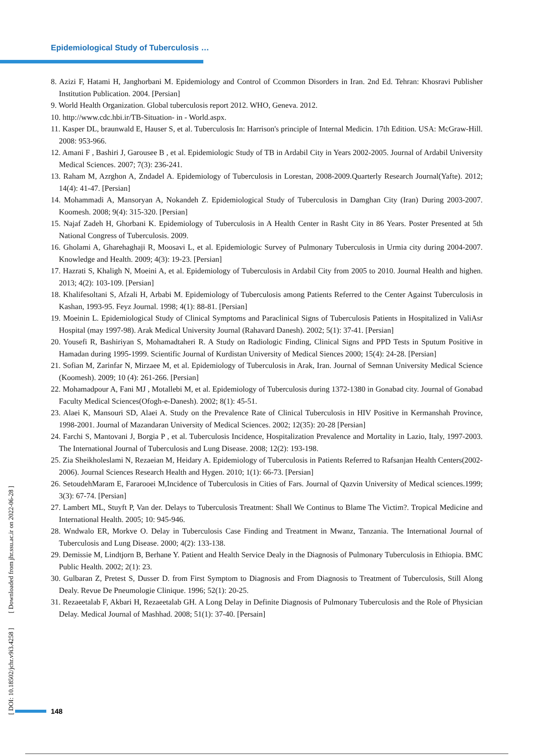Epidemiological Study of Tuberculosis …
8. Azizi F, Hatami H, Janghorbani M. Epidemiology and Control of Ccommon Disorders in Iran. 2nd Ed. Tehran: Khosravi Publisher Institution Publication. 2004. [Persian]
9. World Health Organization. Global tuberculosis report 2012. WHO, Geneva. 2012.
10. http://www.cdc.hbi.ir/TB-Situation- in - World.aspx.
11. Kasper DL, braunwald E, Hauser S, et al. Tuberculosis In: Harrison's principle of Internal Medicin. 17th Edition. USA: McGraw-Hill. 2008: 953-966.
12. Amani F , Bashiri J, Garousee B , et al. Epidemiologic Study of TB in Ardabil City in Years 2002-2005. Journal of Ardabil University Medical Sciences. 2007; 7(3): 236-241.
13. Raham M, Azrghon A, Zndadel A. Epidemiology of Tuberculosis in Lorestan, 2008-2009.Quarterly Research Journal(Yafte). 2012; 14(4): 41-47. [Persian]
14. Mohammadi A, Mansoryan A, Nokandeh Z. Epidemiological Study of Tuberculosis in Damghan City (Iran) During 2003-2007. Koomesh. 2008; 9(4): 315-320. [Persian]
15. Najaf Zadeh H, Ghorbani K. Epidemiology of Tuberculosis in A Health Center in Rasht City in 86 Years. Poster Presented at 5th National Congress of Tuberculosis. 2009.
16. Gholami A, Gharehaghaji R, Moosavi L, et al. Epidemiologic Survey of Pulmonary Tuberculosis in Urmia city during 2004-2007. Knowledge and Health. 2009; 4(3): 19-23. [Persian]
17. Hazrati S, Khaligh N, Moeini A, et al. Epidemiology of Tuberculosis in Ardabil City from 2005 to 2010. Journal Health and highen. 2013; 4(2): 103-109. [Persian]
18. Khalifesoltani S, Afzali H, Arbabi M. Epidemiology of Tuberculosis among Patients Referred to the Center Against Tuberculosis in Kashan, 1993-95. Feyz Journal. 1998; 4(1): 88-81. [Persian]
19. Moeinin L. Epidemiological Study of Clinical Symptoms and Paraclinical Signs of Tuberculosis Patients in Hospitalized in ValiAsr Hospital (may 1997-98). Arak Medical University Journal (Rahavard Danesh). 2002; 5(1): 37-41. [Persian]
20. Yousefi R, Bashiriyan S, Mohamadtaheri R. A Study on Radiologic Finding, Clinical Signs and PPD Tests in Sputum Positive in Hamadan during 1995-1999. Scientific Journal of Kurdistan University of Medical Siences 2000; 15(4): 24-28. [Persian]
21. Sofian M, Zarinfar N, Mirzaee M, et al. Epidemiology of Tuberculosis in Arak, Iran. Journal of Semnan University Medical Science (Koomesh). 2009; 10 (4): 261-266. [Persian]
22. Mohamadpour A, Fani MJ , Motallebi M, et al. Epidemiology of Tuberculosis during 1372-1380 in Gonabad city. Journal of Gonabad Faculty Medical Sciences(Ofogh-e-Danesh). 2002; 8(1): 45-51.
23. Alaei K, Mansouri SD, Alaei A. Study on the Prevalence Rate of Clinical Tuberculosis in HIV Positive in Kermanshah Province, 1998-2001. Journal of Mazandaran University of Medical Sciences. 2002; 12(35): 20-28 [Persian]
24. Farchi S, Mantovani J, Borgia P , et al. Tuberculosis Incidence, Hospitalization Prevalence and Mortality in Lazio, Italy, 1997-2003. The International Journal of Tuberculosis and Lung Disease. 2008; 12(2): 193-198.
25. Zia Sheikholeslami N, Rezaeian M, Heidary A. Epidemiology of Tuberculosis in Patients Referred to Rafsanjan Health Centers(2002-2006). Journal Sciences Research Health and Hygen. 2010; 1(1): 66-73. [Persian]
26. SetoudehMaram E, Fararooei M,Incidence of Tuberculosis in Cities of Fars. Journal of Qazvin University of Medical sciences.1999; 3(3): 67-74. [Persian]
27. Lambert ML, Stuyft P, Van der. Delays to Tuberculosis Treatment: Shall We Continus to Blame The Victim?. Tropical Medicine and International Health. 2005; 10: 945-946.
28. Wndwalo ER, Morkve O. Delay in Tuberculosis Case Finding and Treatment in Mwanz, Tanzania. The International Journal of Tuberculosis and Lung Disease. 2000; 4(2): 133-138.
29. Demissie M, Lindtjorn B, Berhane Y. Patient and Health Service Dealy in the Diagnosis of Pulmonary Tuberculosis in Ethiopia. BMC Public Health. 2002; 2(1): 23.
30. Gulbaran Z, Pretest S, Dusser D. from First Symptom to Diagnosis and From Diagnosis to Treatment of Tuberculosis, Still Along Dealy. Revue De Pneumologie Clinique. 1996; 52(1): 20-25.
31. Rezaeetalab F, Akbari H, Rezaeetalab GH. A Long Delay in Definite Diagnosis of Pulmonary Tuberculosis and the Role of Physician Delay. Medical Journal of Mashhad. 2008; 51(1): 37-40. [Persain]
[ DOI: 10.18502/jchr.v9i3.4258 ] [ Downloaded from jhr.ssu.ac.ir on 2022-06-28 ]
148